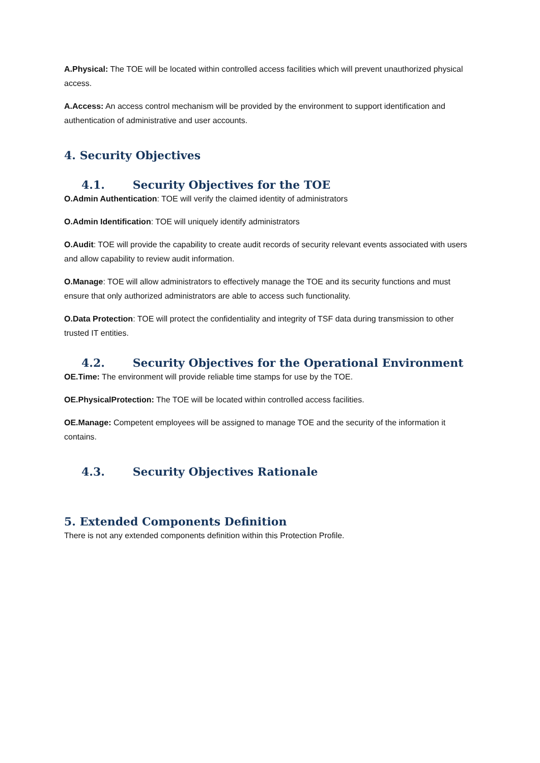A.Physical: The TOE will be located within controlled access facilities which will prevent unauthorized physical access.
A.Access: An access control mechanism will be provided by the environment to support identification and authentication of administrative and user accounts.
4. Security Objectives
4.1. Security Objectives for the TOE
O.Admin Authentication: TOE will verify the claimed identity of administrators
O.Admin Identification: TOE will uniquely identify administrators
O.Audit: TOE will provide the capability to create audit records of security relevant events associated with users and allow capability to review audit information.
O.Manage: TOE will allow administrators to effectively manage the TOE and its security functions and must ensure that only authorized administrators are able to access such functionality.
O.Data Protection: TOE will protect the confidentiality and integrity of TSF data during transmission to other trusted IT entities.
4.2. Security Objectives for the Operational Environment
OE.Time: The environment will provide reliable time stamps for use by the TOE.
OE.PhysicalProtection: The TOE will be located within controlled access facilities.
OE.Manage: Competent employees will be assigned to manage TOE and the security of the information it contains.
4.3. Security Objectives Rationale
5. Extended Components Definition
There is not any extended components definition within this Protection Profile.